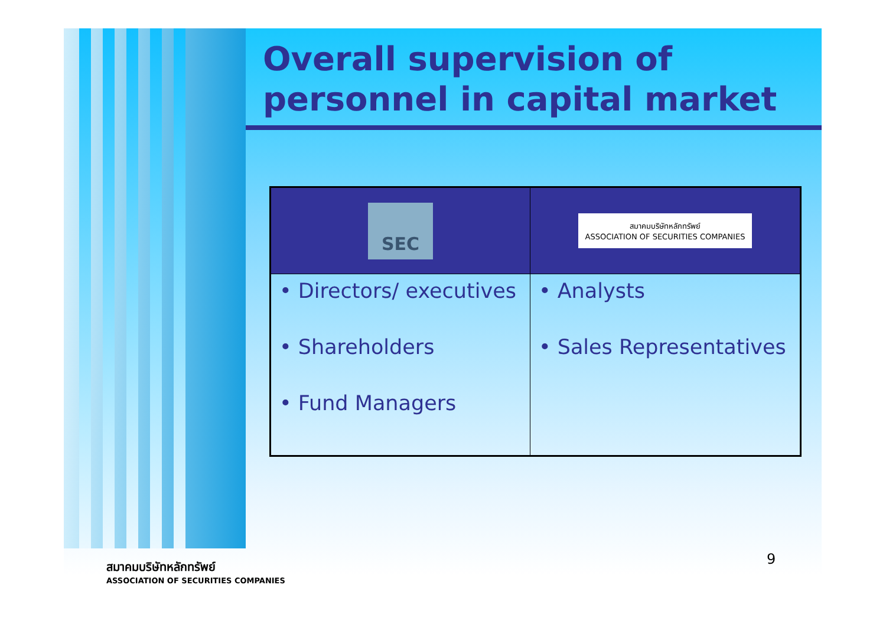Overall supervision of
personnel in capital market
| SEC | สมาคมบริษัทหลักทรัพย์ ASSOCIATION OF SECURITIES COMPANIES |
| --- | --- |
| • Directors/ executives • Shareholders • Fund Managers | • Analysts • Sales Representatives |
9
สมาคมบริษัทหลักทรัพย์
ASSOCIATION OF SECURITIES COMPANIES